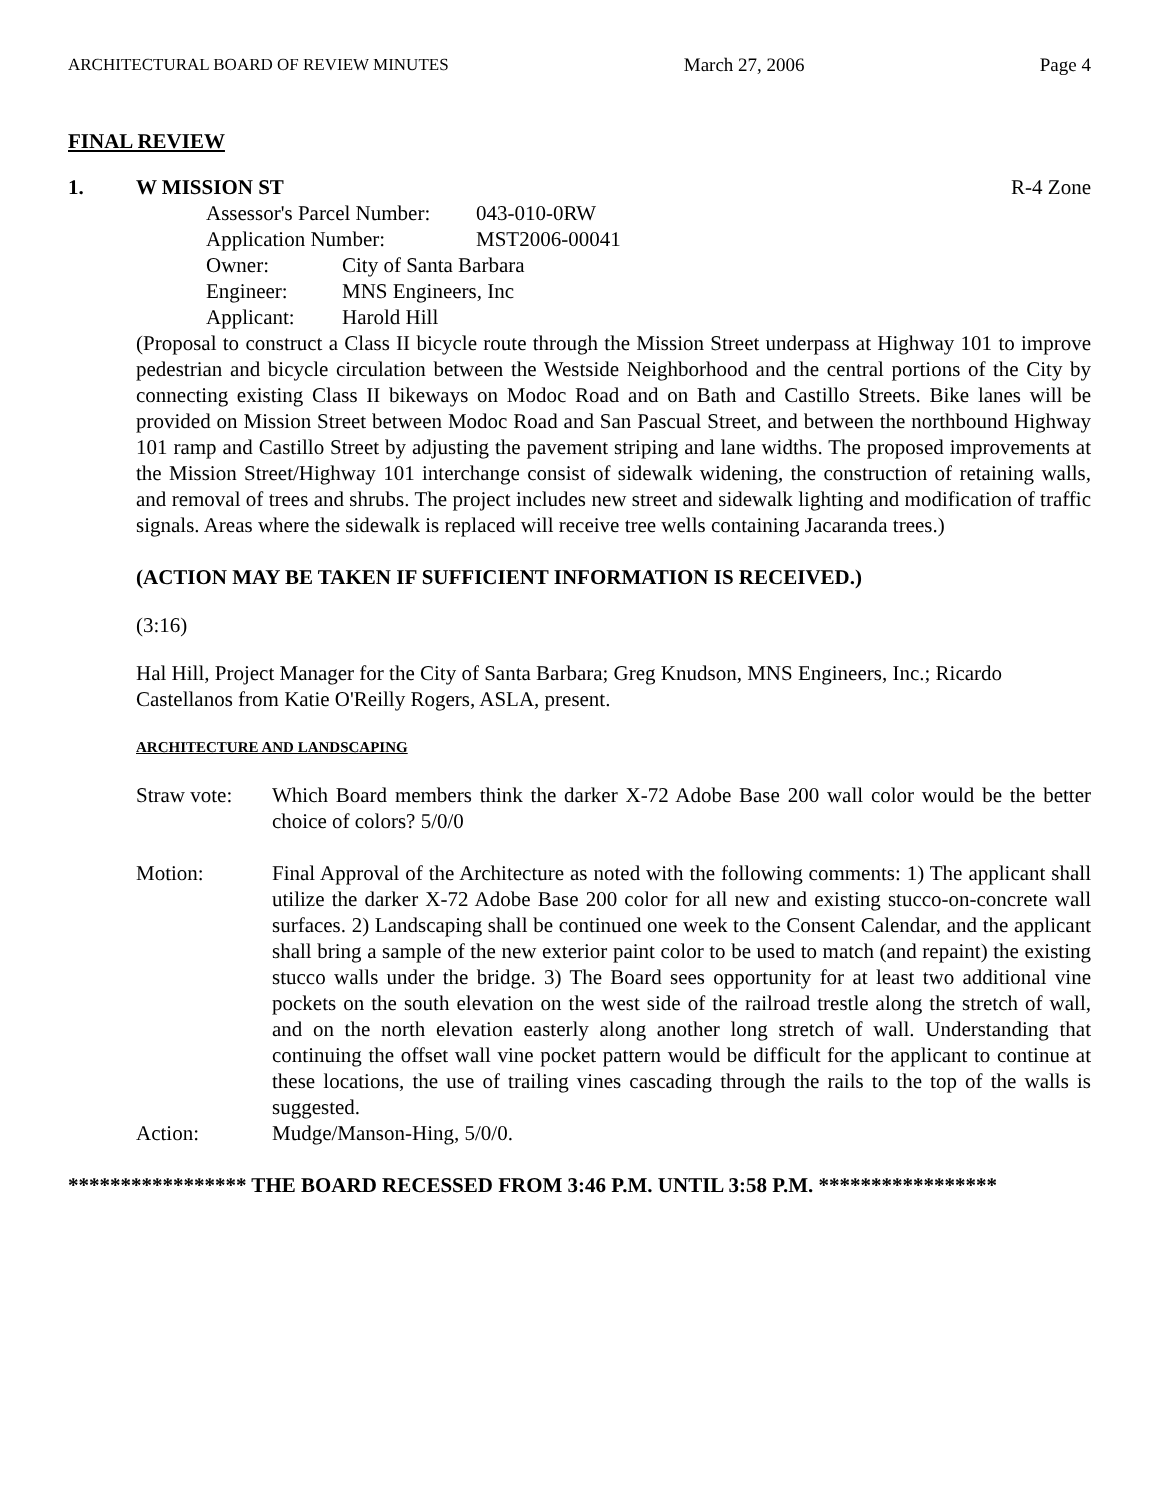ARCHITECTURAL BOARD OF REVIEW MINUTES March 27, 2006 Page 4
FINAL REVIEW
1. W MISSION ST R-4 Zone
Assessor's Parcel Number: 043-010-0RW
Application Number: MST2006-00041
Owner: City of Santa Barbara
Engineer: MNS Engineers, Inc
Applicant: Harold Hill
(Proposal to construct a Class II bicycle route through the Mission Street underpass at Highway 101 to improve pedestrian and bicycle circulation between the Westside Neighborhood and the central portions of the City by connecting existing Class II bikeways on Modoc Road and on Bath and Castillo Streets. Bike lanes will be provided on Mission Street between Modoc Road and San Pascual Street, and between the northbound Highway 101 ramp and Castillo Street by adjusting the pavement striping and lane widths. The proposed improvements at the Mission Street/Highway 101 interchange consist of sidewalk widening, the construction of retaining walls, and removal of trees and shrubs. The project includes new street and sidewalk lighting and modification of traffic signals. Areas where the sidewalk is replaced will receive tree wells containing Jacaranda trees.)
(ACTION MAY BE TAKEN IF SUFFICIENT INFORMATION IS RECEIVED.)
(3:16)
Hal Hill, Project Manager for the City of Santa Barbara; Greg Knudson, MNS Engineers, Inc.; Ricardo Castellanos from Katie O'Reilly Rogers, ASLA, present.
ARCHITECTURE AND LANDSCAPING
Straw vote:
Which Board members think the darker X-72 Adobe Base 200 wall color would be the better choice of colors? 5/0/0
Motion: Final Approval of the Architecture as noted with the following comments: 1) The applicant shall utilize the darker X-72 Adobe Base 200 color for all new and existing stucco-on-concrete wall surfaces. 2) Landscaping shall be continued one week to the Consent Calendar, and the applicant shall bring a sample of the new exterior paint color to be used to match (and repaint) the existing stucco walls under the bridge. 3) The Board sees opportunity for at least two additional vine pockets on the south elevation on the west side of the railroad trestle along the stretch of wall, and on the north elevation easterly along another long stretch of wall. Understanding that continuing the offset wall vine pocket pattern would be difficult for the applicant to continue at these locations, the use of trailing vines cascading through the rails to the top of the walls is suggested.
Action: Mudge/Manson-Hing, 5/0/0.
***************** THE BOARD RECESSED FROM 3:46 P.M. UNTIL 3:58 P.M. *****************